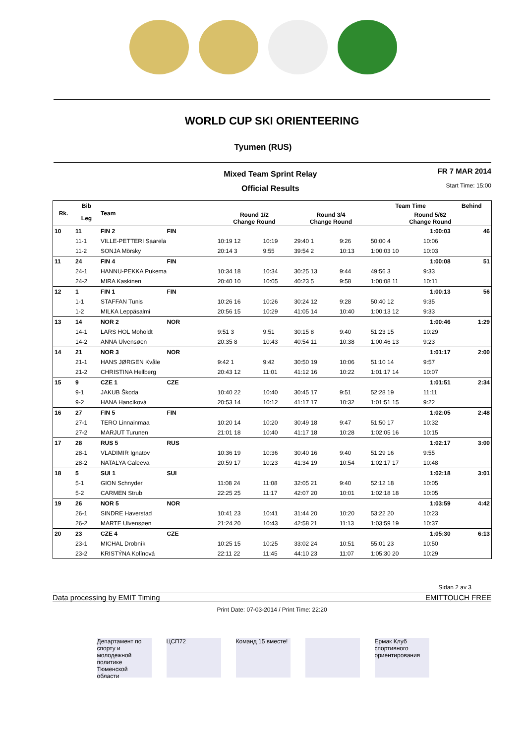WORLD CUP SKI ORIENTEERING
Tyumen (RUS)
Mixed Team Sprint Relay
Official Results
FR 7 MAR 2014
Start Time: 15:00
| Rk. | Bib | Team | | | | | | Team Time | | Behind |
| --- | --- | --- | --- | --- | --- | --- | --- | --- | --- | --- |
| | Leg | | | Round 1/2 Change Round | | Round 3/4 Change Round | | Round 5/62 Change Round | | |
| 10 | 11 | FIN 2 | FIN | 1:00:03 | | | | | | 46 |
| | 11-1 | VILLE-PETTERI Saarela | | 10:19 12 | 10:19 | 29:40 1 | 9:26 | 50:00 4 | 10:06 | |
| | 11-2 | SONJA Mörsky | | 20:14 3 | 9:55 | 39:54 2 | 10:13 | 1:00:03 10 | 10:03 | |
| 11 | 24 | FIN 4 | FIN | 1:00:08 | | | | | | 51 |
| | 24-1 | HANNU-PEKKA Pukema | | 10:34 18 | 10:34 | 30:25 13 | 9:44 | 49:56 3 | 9:33 | |
| | 24-2 | MIRA Kaskinen | | 20:40 10 | 10:05 | 40:23 5 | 9:58 | 1:00:08 11 | 10:11 | |
| 12 | 1 | FIN 1 | FIN | 1:00:13 | | | | | | 56 |
| | 1-1 | STAFFAN Tunis | | 10:26 16 | 10:26 | 30:24 12 | 9:28 | 50:40 12 | 9:35 | |
| | 1-2 | MILKA Leppäsalmi | | 20:56 15 | 10:29 | 41:05 14 | 10:40 | 1:00:13 12 | 9:33 | |
| 13 | 14 | NOR 2 | NOR | 1:00:46 | | | | | | 1:29 |
| | 14-1 | LARS HOL Moholdt | | 9:51 3 | 9:51 | 30:15 8 | 9:40 | 51:23 15 | 10:29 | |
| | 14-2 | ANNA Ulvensøen | | 20:35 8 | 10:43 | 40:54 11 | 10:38 | 1:00:46 13 | 9:23 | |
| 14 | 21 | NOR 3 | NOR | 1:01:17 | | | | | | 2:00 |
| | 21-1 | HANS JØRGEN Kvåle | | 9:42 1 | 9:42 | 30:50 19 | 10:06 | 51:10 14 | 9:57 | |
| | 21-2 | CHRISTINA Hellberg | | 20:43 12 | 11:01 | 41:12 16 | 10:22 | 1:01:17 14 | 10:07 | |
| 15 | 9 | CZE 1 | CZE | 1:01:51 | | | | | | 2:34 |
| | 9-1 | JAKUB Škoda | | 10:40 22 | 10:40 | 30:45 17 | 9:51 | 52:28 19 | 11:11 | |
| | 9-2 | HANA Hancíková | | 20:53 14 | 10:12 | 41:17 17 | 10:32 | 1:01:51 15 | 9:22 | |
| 16 | 27 | FIN 5 | FIN | 1:02:05 | | | | | | 2:48 |
| | 27-1 | TERO Linnainmaa | | 10:20 14 | 10:20 | 30:49 18 | 9:47 | 51:50 17 | 10:32 | |
| | 27-2 | MARJUT Turunen | | 21:01 18 | 10:40 | 41:17 18 | 10:28 | 1:02:05 16 | 10:15 | |
| 17 | 28 | RUS 5 | RUS | 1:02:17 | | | | | | 3:00 |
| | 28-1 | VLADIMIR Ignatov | | 10:36 19 | 10:36 | 30:40 16 | 9:40 | 51:29 16 | 9:55 | |
| | 28-2 | NATALYA Galeeva | | 20:59 17 | 10:23 | 41:34 19 | 10:54 | 1:02:17 17 | 10:48 | |
| 18 | 5 | SUI 1 | SUI | 1:02:18 | | | | | | 3:01 |
| | 5-1 | GION Schnyder | | 11:08 24 | 11:08 | 32:05 21 | 9:40 | 52:12 18 | 10:05 | |
| | 5-2 | CARMEN Strub | | 22:25 25 | 11:17 | 42:07 20 | 10:01 | 1:02:18 18 | 10:05 | |
| 19 | 26 | NOR 5 | NOR | 1:03:59 | | | | | | 4:42 |
| | 26-1 | SINDRE Haverstad | | 10:41 23 | 10:41 | 31:44 20 | 10:20 | 53:22 20 | 10:23 | |
| | 26-2 | MARTE Ulvensøen | | 21:24 20 | 10:43 | 42:58 21 | 11:13 | 1:03:59 19 | 10:37 | |
| 20 | 23 | CZE 4 | CZE | 1:05:30 | | | | | | 6:13 |
| | 23-1 | MICHAL Drobník | | 10:25 15 | 10:25 | 33:02 24 | 10:51 | 55:01 23 | 10:50 | |
| | 23-2 | KRISTÝNA Kolínová | | 22:11 22 | 11:45 | 44:10 23 | 11:07 | 1:05:30 20 | 10:29 | |
Sidan 2 av 3
Data processing by EMIT Timing EMITTOUCH FREE
Print Date: 07-03-2014 / Print Time: 22:20
Департамент по спорту и молодежной политике Тюменской области
ЦСП72
Команд 15 вместе!
Ермак Клуб спортивного ориентирования